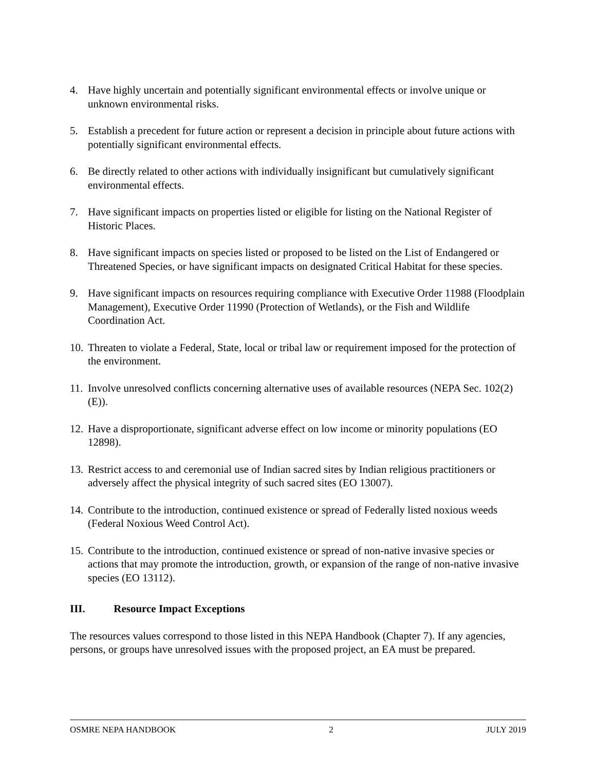4. Have highly uncertain and potentially significant environmental effects or involve unique or unknown environmental risks.
5. Establish a precedent for future action or represent a decision in principle about future actions with potentially significant environmental effects.
6. Be directly related to other actions with individually insignificant but cumulatively significant environmental effects.
7. Have significant impacts on properties listed or eligible for listing on the National Register of Historic Places.
8. Have significant impacts on species listed or proposed to be listed on the List of Endangered or Threatened Species, or have significant impacts on designated Critical Habitat for these species.
9. Have significant impacts on resources requiring compliance with Executive Order 11988 (Floodplain Management), Executive Order 11990 (Protection of Wetlands), or the Fish and Wildlife Coordination Act.
10.
Threaten to violate a Federal, State, local or tribal law or requirement imposed for the protection of the environment.
11.
Involve unresolved conflicts concerning alternative uses of available resources (NEPA Sec. 102(2) (E)).
12.
Have a disproportionate, significant adverse effect on low income or minority populations (EO 12898).
13.
Restrict access to and ceremonial use of Indian sacred sites by Indian religious practitioners or adversely affect the physical integrity of such sacred sites (EO 13007).
14.
Contribute to the introduction, continued existence or spread of Federally listed noxious weeds (Federal Noxious Weed Control Act).
15.
Contribute to the introduction, continued existence or spread of non-native invasive species or actions that may promote the introduction, growth, or expansion of the range of non-native invasive species (EO 13112).
III. Resource Impact Exceptions
The resources values correspond to those listed in this NEPA Handbook (Chapter 7). If any agencies, persons, or groups have unresolved issues with the proposed project, an EA must be prepared.
OSMRE NEPA HANDBOOK 2 JULY 2019